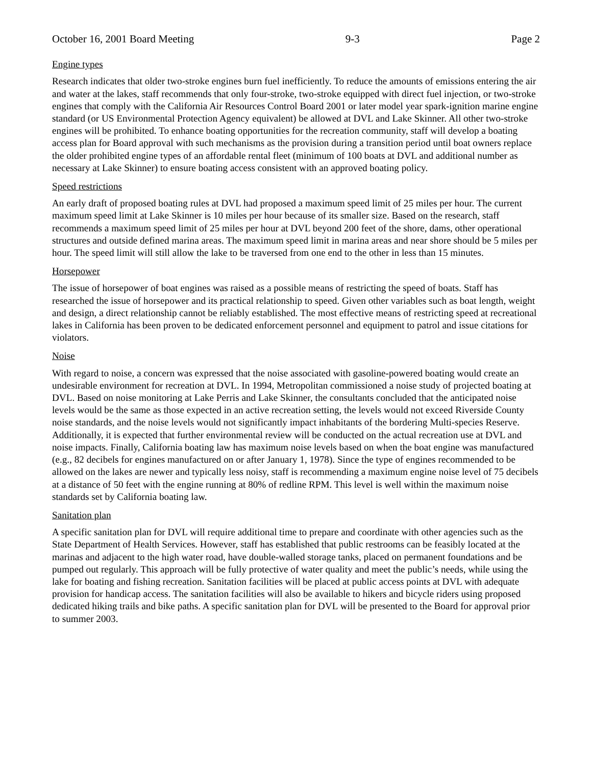October 16, 2001 Board Meeting 9-3 Page 2
Engine types
Research indicates that older two-stroke engines burn fuel inefficiently. To reduce the amounts of emissions entering the air and water at the lakes, staff recommends that only four-stroke, two-stroke equipped with direct fuel injection, or two-stroke engines that comply with the California Air Resources Control Board 2001 or later model year spark-ignition marine engine standard (or US Environmental Protection Agency equivalent) be allowed at DVL and Lake Skinner. All other two-stroke engines will be prohibited. To enhance boating opportunities for the recreation community, staff will develop a boating access plan for Board approval with such mechanisms as the provision during a transition period until boat owners replace the older prohibited engine types of an affordable rental fleet (minimum of 100 boats at DVL and additional number as necessary at Lake Skinner) to ensure boating access consistent with an approved boating policy.
Speed restrictions
An early draft of proposed boating rules at DVL had proposed a maximum speed limit of 25 miles per hour. The current maximum speed limit at Lake Skinner is 10 miles per hour because of its smaller size. Based on the research, staff recommends a maximum speed limit of 25 miles per hour at DVL beyond 200 feet of the shore, dams, other operational structures and outside defined marina areas. The maximum speed limit in marina areas and near shore should be 5 miles per hour. The speed limit will still allow the lake to be traversed from one end to the other in less than 15 minutes.
Horsepower
The issue of horsepower of boat engines was raised as a possible means of restricting the speed of boats. Staff has researched the issue of horsepower and its practical relationship to speed. Given other variables such as boat length, weight and design, a direct relationship cannot be reliably established. The most effective means of restricting speed at recreational lakes in California has been proven to be dedicated enforcement personnel and equipment to patrol and issue citations for violators.
Noise
With regard to noise, a concern was expressed that the noise associated with gasoline-powered boating would create an undesirable environment for recreation at DVL. In 1994, Metropolitan commissioned a noise study of projected boating at DVL. Based on noise monitoring at Lake Perris and Lake Skinner, the consultants concluded that the anticipated noise levels would be the same as those expected in an active recreation setting, the levels would not exceed Riverside County noise standards, and the noise levels would not significantly impact inhabitants of the bordering Multi-species Reserve. Additionally, it is expected that further environmental review will be conducted on the actual recreation use at DVL and noise impacts. Finally, California boating law has maximum noise levels based on when the boat engine was manufactured (e.g., 82 decibels for engines manufactured on or after January 1, 1978). Since the type of engines recommended to be allowed on the lakes are newer and typically less noisy, staff is recommending a maximum engine noise level of 75 decibels at a distance of 50 feet with the engine running at 80% of redline RPM. This level is well within the maximum noise standards set by California boating law.
Sanitation plan
A specific sanitation plan for DVL will require additional time to prepare and coordinate with other agencies such as the State Department of Health Services. However, staff has established that public restrooms can be feasibly located at the marinas and adjacent to the high water road, have double-walled storage tanks, placed on permanent foundations and be pumped out regularly. This approach will be fully protective of water quality and meet the public’s needs, while using the lake for boating and fishing recreation. Sanitation facilities will be placed at public access points at DVL with adequate provision for handicap access. The sanitation facilities will also be available to hikers and bicycle riders using proposed dedicated hiking trails and bike paths. A specific sanitation plan for DVL will be presented to the Board for approval prior to summer 2003.